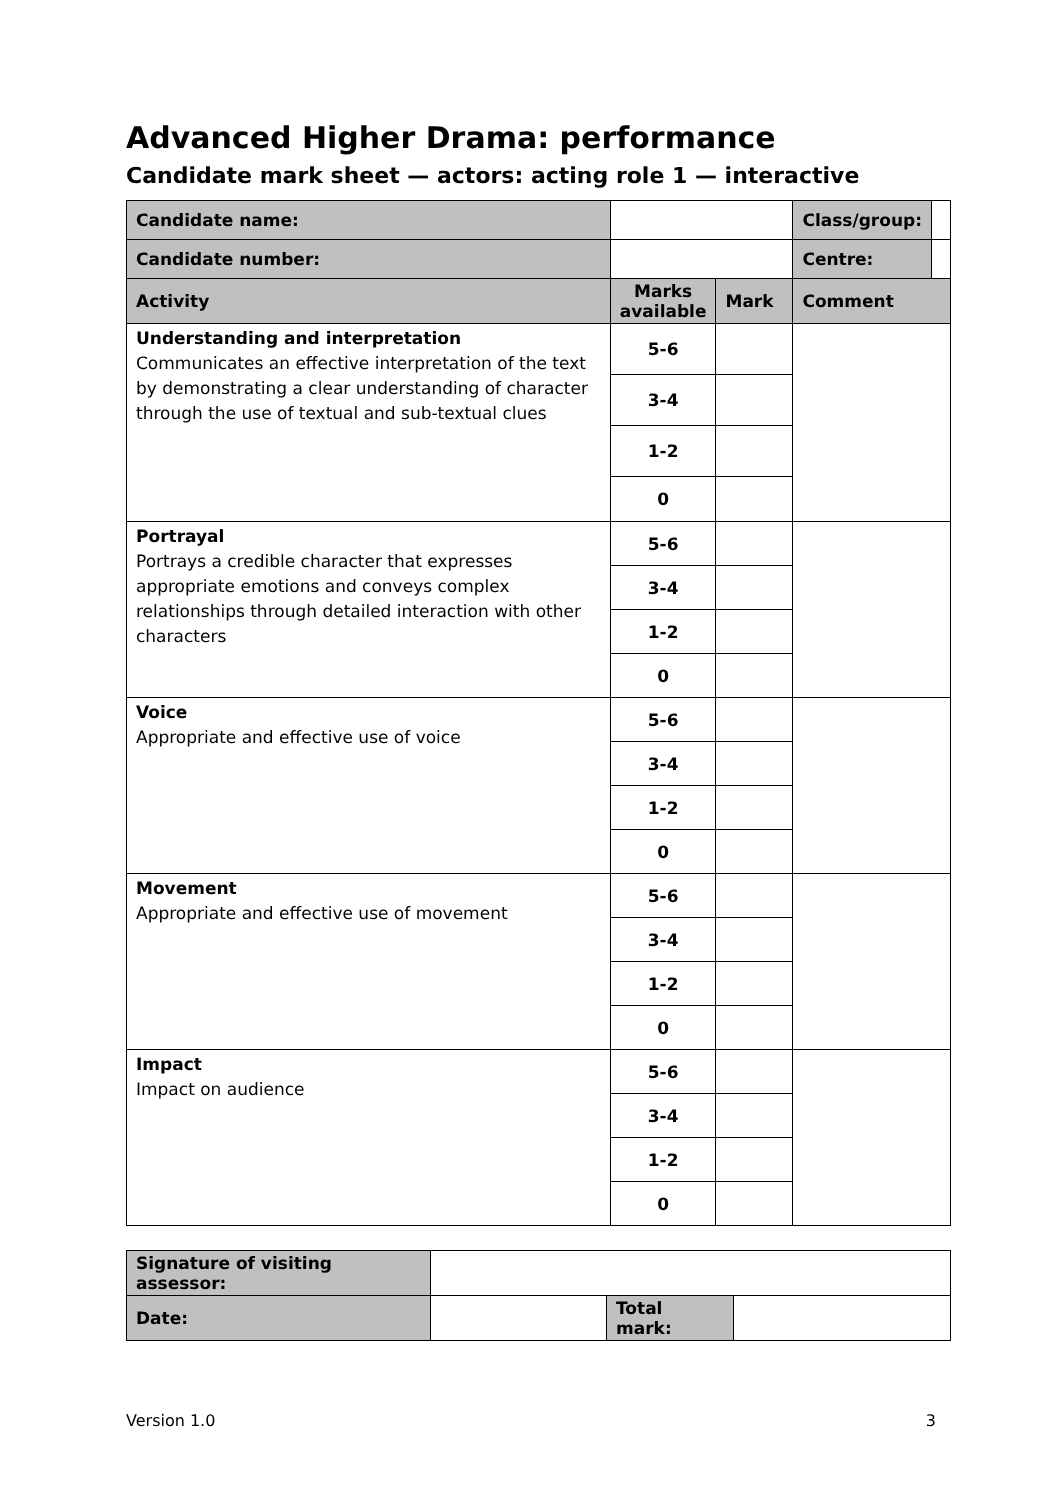Advanced Higher Drama: performance
Candidate mark sheet — actors: acting role 1 — interactive
| Candidate name: | | | | Class/group: | |
| Candidate number: | | | | Centre: | |
| Activity | | Marks available | Mark | Comment | |
| Understanding and interpretation Communicates an effective interpretation of the text by demonstrating a clear understanding of character through the use of textual and sub-textual clues | | 5-6 | | | |
| | | 3-4 | | | |
| | | 1-2 | | | |
| | | 0 | | | |
| Portrayal Portrays a credible character that expresses appropriate emotions and conveys complex relationships through detailed interaction with other characters | | 5-6 | | | |
| | | 3-4 | | | |
| | | 1-2 | | | |
| | | 0 | | | |
| Voice Appropriate and effective use of voice | | 5-6 | | | |
| | | 3-4 | | | |
| | | 1-2 | | | |
| | | 0 | | | |
| Movement Appropriate and effective use of movement | | 5-6 | | | |
| | | 3-4 | | | |
| | | 1-2 | | | |
| | | 0 | | | |
| Impact Impact on audience | | 5-6 | | | |
| | | 3-4 | | | |
| | | 1-2 | | | |
| | | 0 | | | |
| Signature of visiting assessor: | | | |
| Date: | | Total mark: | |
Version 1.0 3